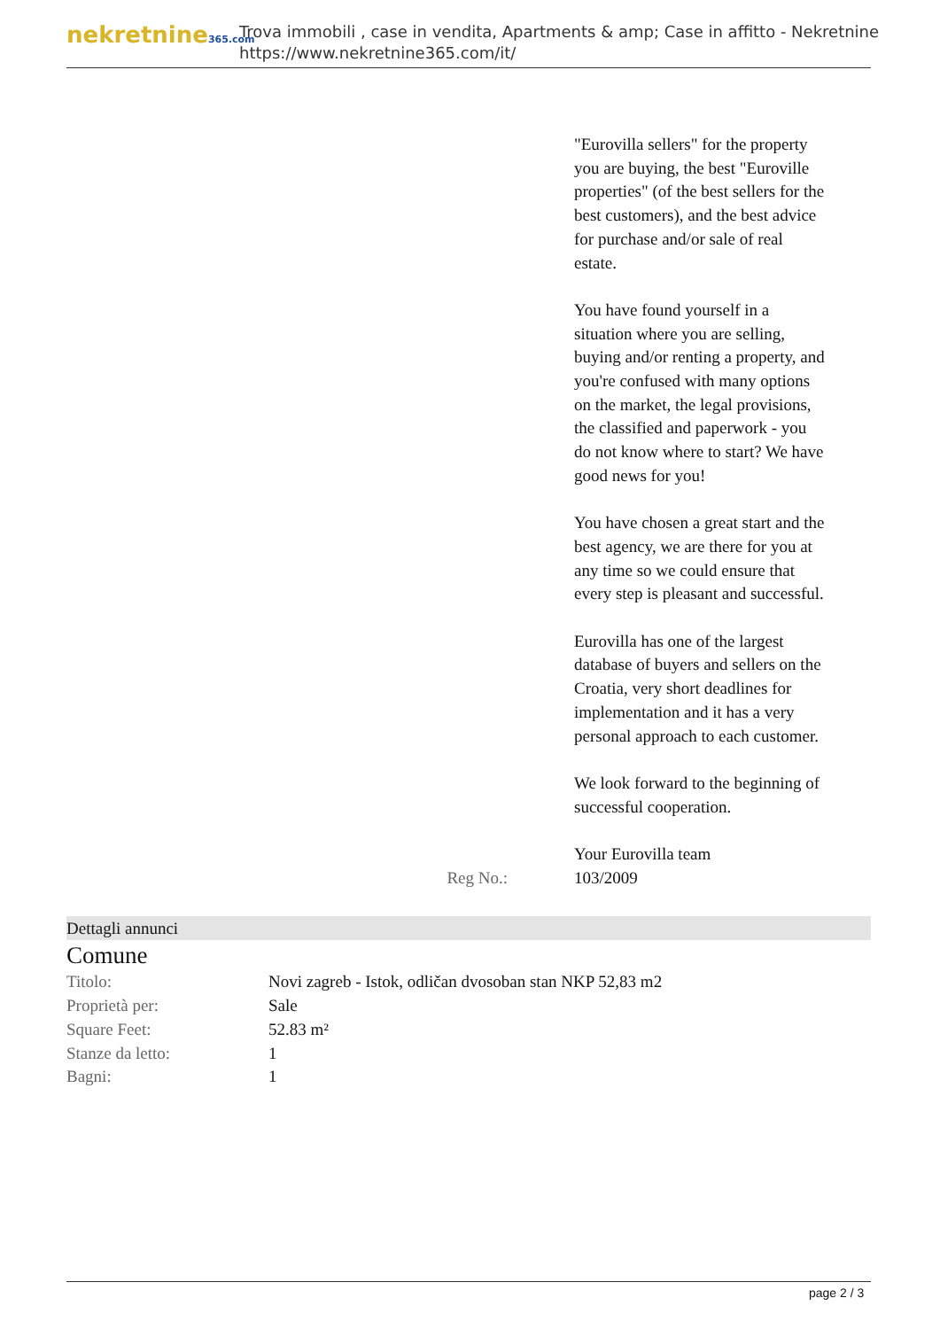nekretnine365.com
Trova immobili , case in vendita, Apartments & amp; Case in affitto - Nekretnine
https://www.nekretnine365.com/it/
"Eurovilla sellers" for the property you are buying, the best "Euroville properties" (of the best sellers for the best customers), and the best advice for purchase and/or sale of real estate.
You have found yourself in a situation where you are selling, buying and/or renting a property, and you're confused with many options on the market, the legal provisions, the classified and paperwork - you do not know where to start? We have good news for you!
You have chosen a great start and the best agency, we are there for you at any time so we could ensure that every step is pleasant and successful.
Eurovilla has one of the largest database of buyers and sellers on the Croatia, very short deadlines for implementation and it has a very personal approach to each customer.
We look forward to the beginning of successful cooperation.
Your Eurovilla team
Reg No.: 103/2009
Dettagli annunci
Comune
| Titolo: | Novi zagreb - Istok, odličan dvosoban stan NKP 52,83 m2 |
| Proprietà per: | Sale |
| Square Feet: | 52.83 m² |
| Stanze da letto: | 1 |
| Bagni: | 1 |
page 2 / 3